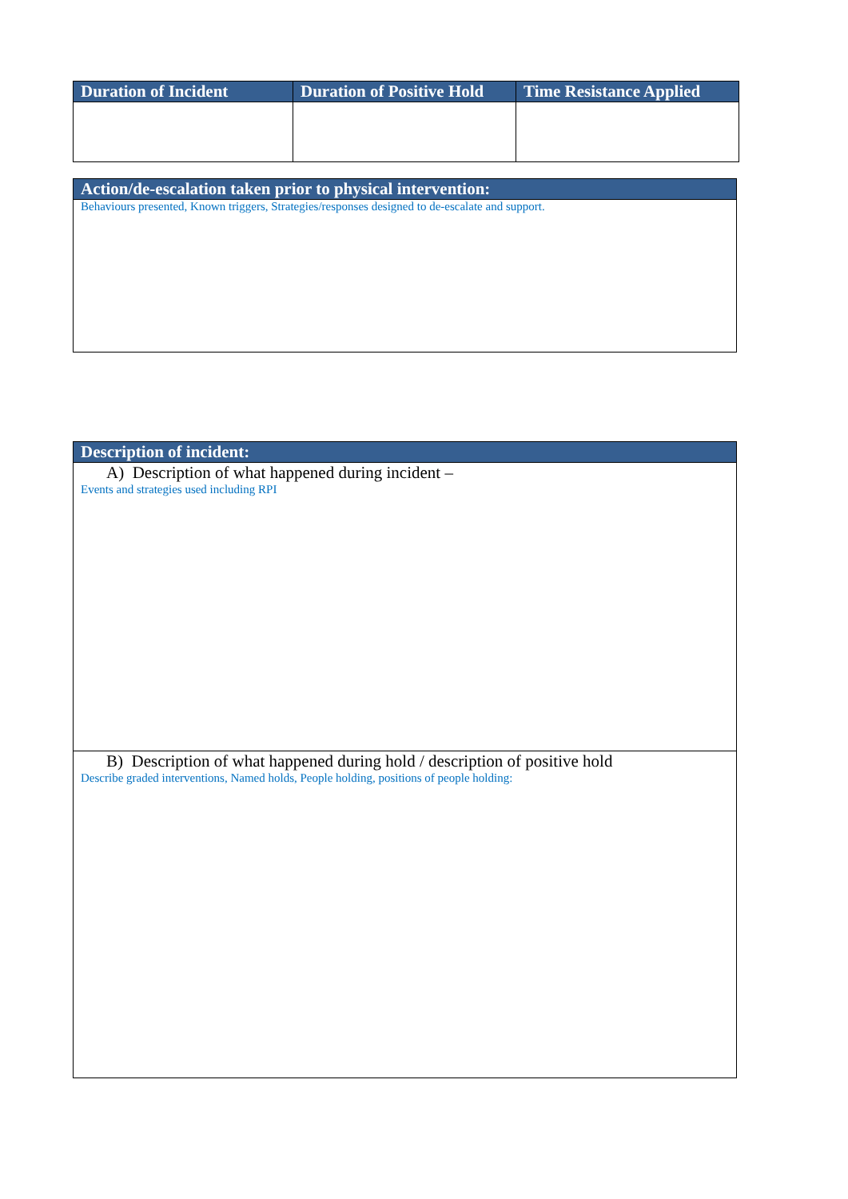| Duration of Incident | Duration of Positive Hold | Time Resistance Applied |
| --- | --- | --- |
| Action/de-escalation taken prior to physical intervention: |
| --- |
| Behaviours presented, Known triggers, Strategies/responses designed to de-escalate and support. |
| Description of incident: |
| --- |
| A) Description of what happened during incident – Events and strategies used including RPI |
| B) Description of what happened during hold / description of positive hold Describe graded interventions, Named holds, People holding, positions of people holding: |